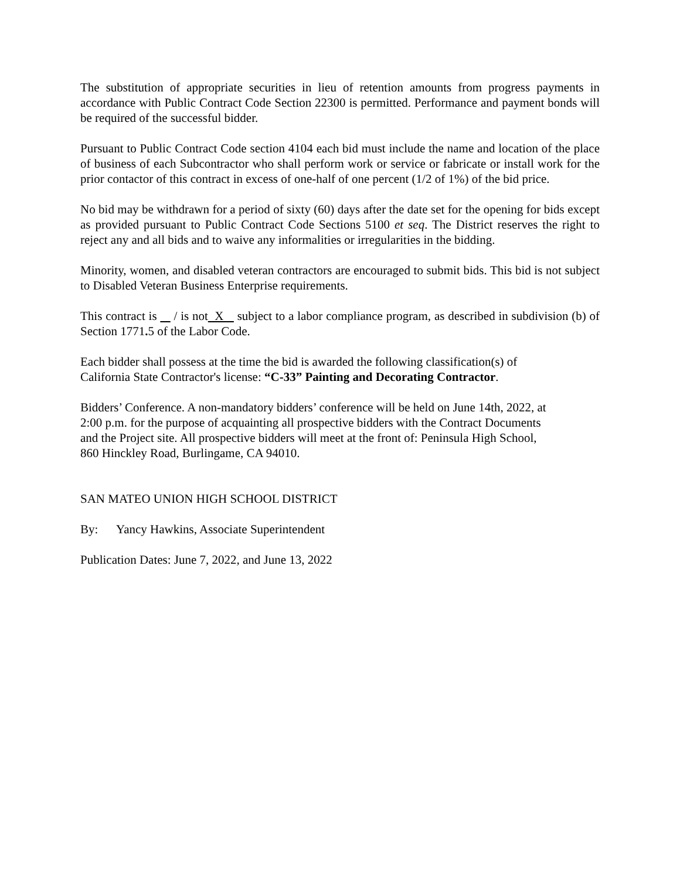The substitution of appropriate securities in lieu of retention amounts from progress payments in accordance with Public Contract Code Section 22300 is permitted. Performance and payment bonds will be required of the successful bidder.
Pursuant to Public Contract Code section 4104 each bid must include the name and location of the place of business of each Subcontractor who shall perform work or service or fabricate or install work for the prior contactor of this contract in excess of one-half of one percent (1/2 of 1%) of the bid price.
No bid may be withdrawn for a period of sixty (60) days after the date set for the opening for bids except as provided pursuant to Public Contract Code Sections 5100 et seq. The District reserves the right to reject any and all bids and to waive any informalities or irregularities in the bidding.
Minority, women, and disabled veteran contractors are encouraged to submit bids. This bid is not subject to Disabled Veteran Business Enterprise requirements.
This contract is / is not X subject to a labor compliance program, as described in subdivision (b) of Section 1771. 5 of the Labor Code.
Each bidder shall possess at the time the bid is awarded the following classification(s) of
California State Contractor's license: “C-33” Painting and Decorating Contractor.
Bidders’ Conference. A non-mandatory bidders’ conference will be held on June 14th, 2022, at
2:00 p.m. for the purpose of acquainting all prospective bidders with the Contract Documents
and the Project site. All prospective bidders will meet at the front of: Peninsula High School,
860 Hinckley Road, Burlingame, CA 94010.
SAN MATEO UNION HIGH SCHOOL DISTRICT
By: Yancy Hawkins, Associate Superintendent
Publication Dates: June 7, 2022, and June 13, 2022